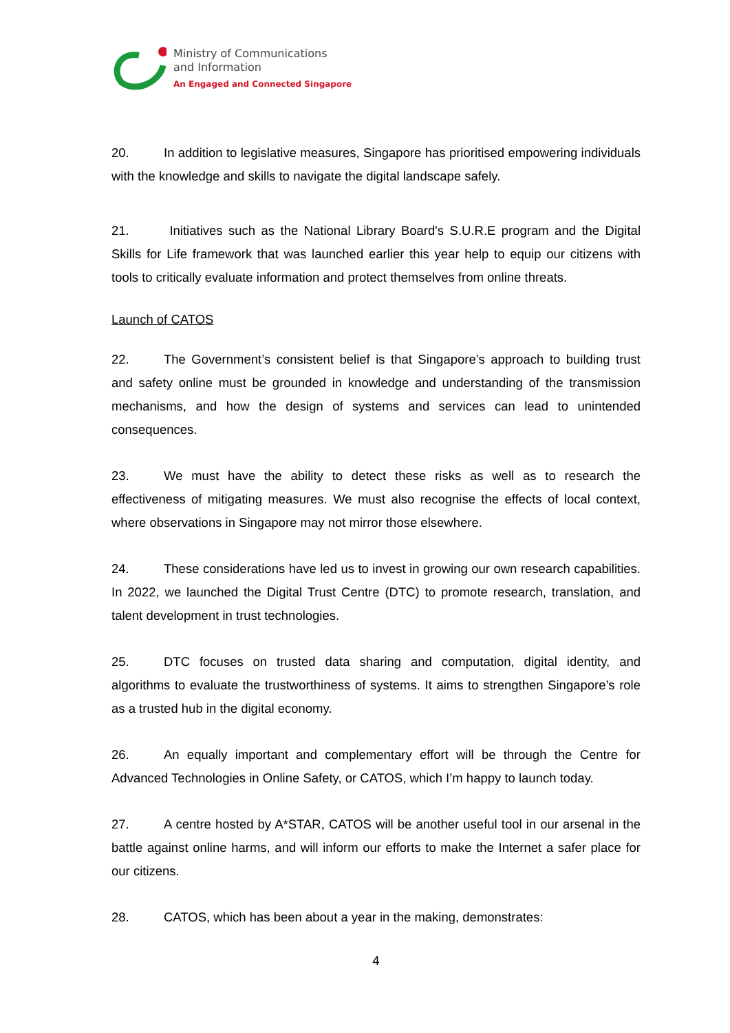Ministry of Communications
and Information
An Engaged and Connected Singapore
20. In addition to legislative measures, Singapore has prioritised empowering individuals with the knowledge and skills to navigate the digital landscape safely.
21. Initiatives such as the National Library Board's S.U.R.E program and the Digital Skills for Life framework that was launched earlier this year help to equip our citizens with tools to critically evaluate information and protect themselves from online threats.
Launch of CATOS
22. The Government’s consistent belief is that Singapore’s approach to building trust and safety online must be grounded in knowledge and understanding of the transmission mechanisms, and how the design of systems and services can lead to unintended consequences.
23. We must have the ability to detect these risks as well as to research the effectiveness of mitigating measures. We must also recognise the effects of local context, where observations in Singapore may not mirror those elsewhere.
24. These considerations have led us to invest in growing our own research capabilities. In 2022, we launched the Digital Trust Centre (DTC) to promote research, translation, and talent development in trust technologies.
25. DTC focuses on trusted data sharing and computation, digital identity, and algorithms to evaluate the trustworthiness of systems. It aims to strengthen Singapore’s role as a trusted hub in the digital economy.
26. An equally important and complementary effort will be through the Centre for Advanced Technologies in Online Safety, or CATOS, which I’m happy to launch today.
27. A centre hosted by A*STAR, CATOS will be another useful tool in our arsenal in the battle against online harms, and will inform our efforts to make the Internet a safer place for our citizens.
28. CATOS, which has been about a year in the making, demonstrates:
4